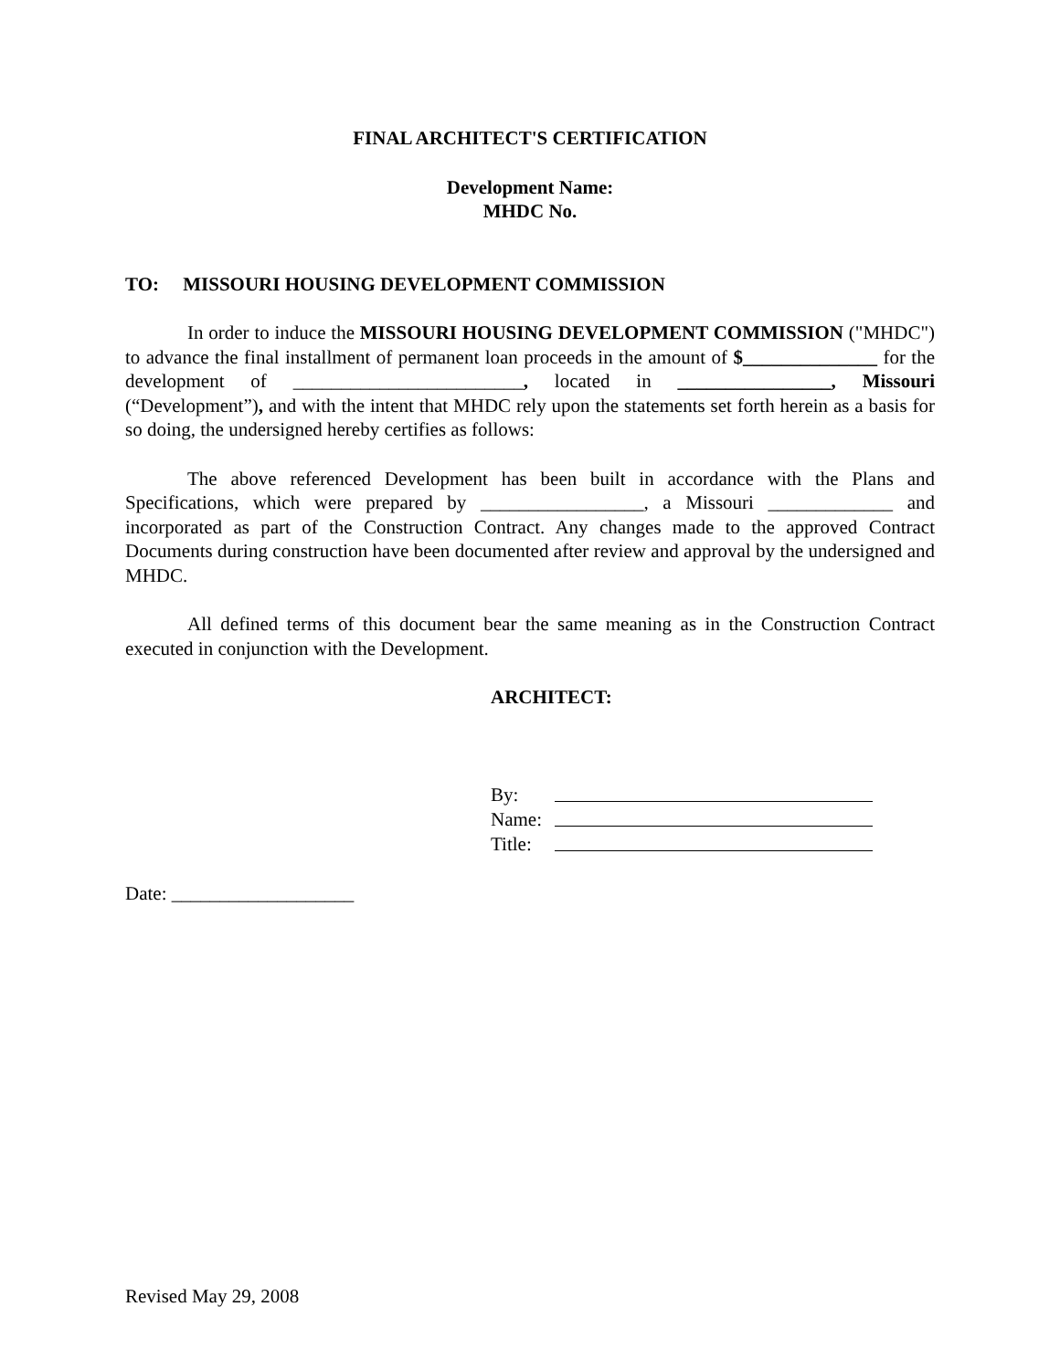FINAL ARCHITECT'S CERTIFICATION
Development Name:
MHDC No.
TO: MISSOURI HOUSING DEVELOPMENT COMMISSION
In order to induce the MISSOURI HOUSING DEVELOPMENT COMMISSION ("MHDC") to advance the final installment of permanent loan proceeds in the amount of $______________ for the development of ________________________, located in ________________, Missouri (“Development”), and with the intent that MHDC rely upon the statements set forth herein as a basis for so doing, the undersigned hereby certifies as follows:
The above referenced Development has been built in accordance with the Plans and Specifications, which were prepared by _________________, a Missouri _____________ and incorporated as part of the Construction Contract. Any changes made to the approved Contract Documents during construction have been documented after review and approval by the undersigned and MHDC.
All defined terms of this document bear the same meaning as in the Construction Contract executed in conjunction with the Development.
ARCHITECT:
By:
Name:
Title:
Date: ___________________
Revised May 29, 2008